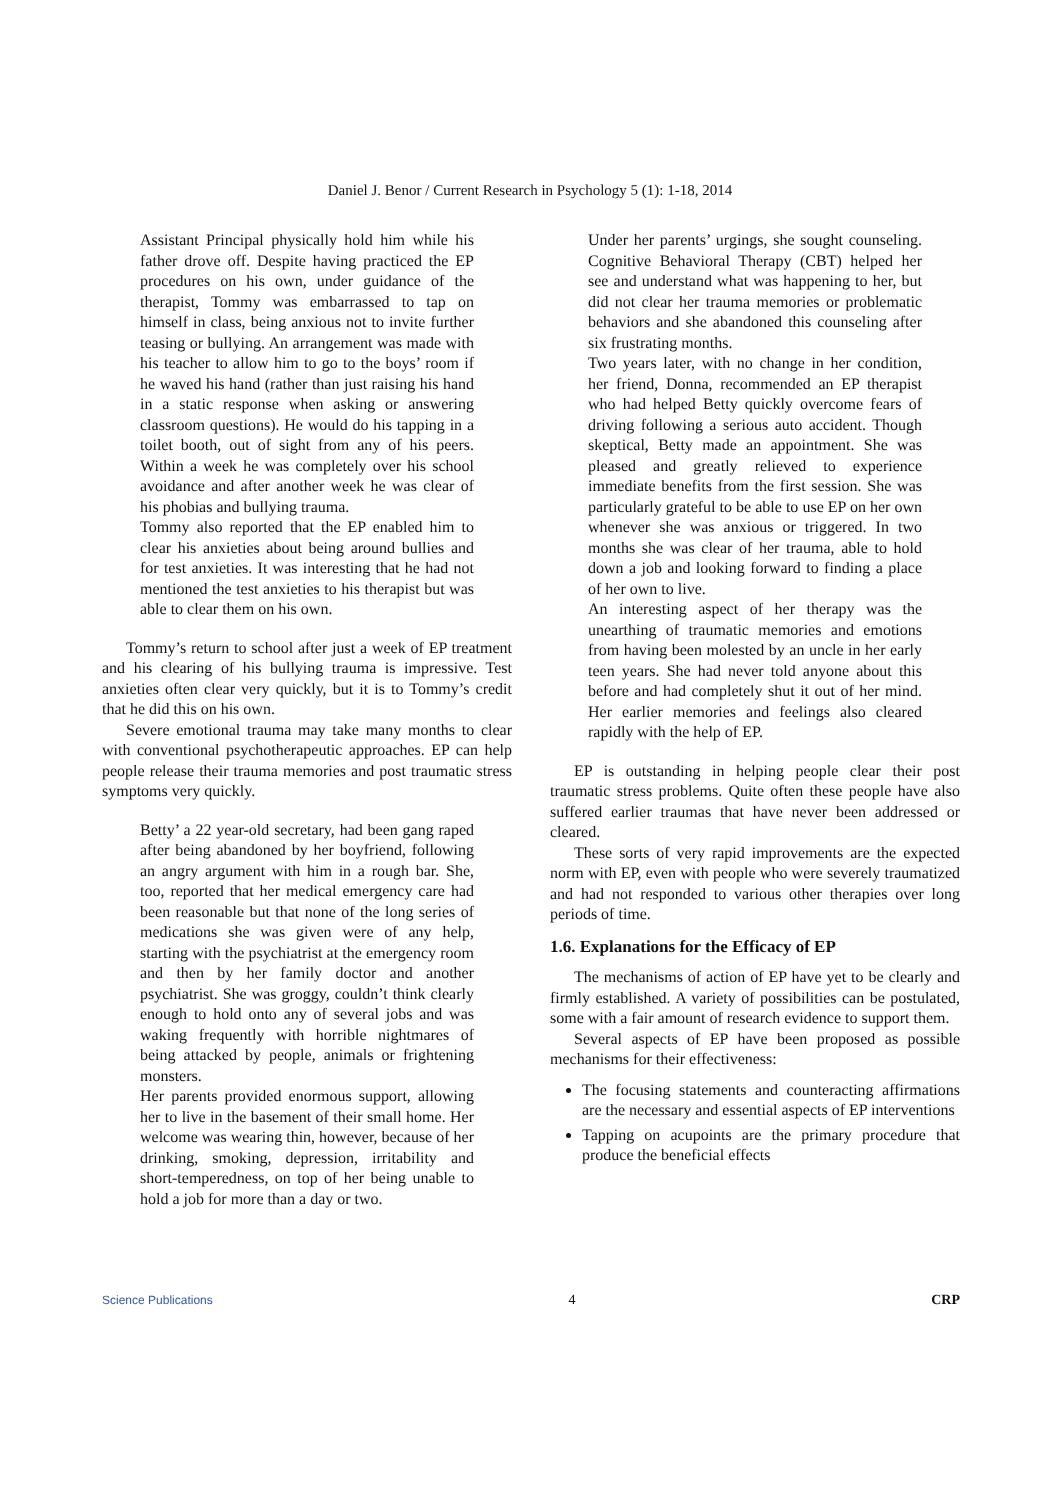Daniel J. Benor / Current Research in Psychology 5 (1): 1-18, 2014
Assistant Principal physically hold him while his father drove off. Despite having practiced the EP procedures on his own, under guidance of the therapist, Tommy was embarrassed to tap on himself in class, being anxious not to invite further teasing or bullying. An arrangement was made with his teacher to allow him to go to the boys’ room if he waved his hand (rather than just raising his hand in a static response when asking or answering classroom questions). He would do his tapping in a toilet booth, out of sight from any of his peers. Within a week he was completely over his school avoidance and after another week he was clear of his phobias and bullying trauma.
Tommy also reported that the EP enabled him to clear his anxieties about being around bullies and for test anxieties. It was interesting that he had not mentioned the test anxieties to his therapist but was able to clear them on his own.
Tommy’s return to school after just a week of EP treatment and his clearing of his bullying trauma is impressive. Test anxieties often clear very quickly, but it is to Tommy’s credit that he did this on his own.
Severe emotional trauma may take many months to clear with conventional psychotherapeutic approaches. EP can help people release their trauma memories and post traumatic stress symptoms very quickly.
Betty’ a 22 year-old secretary, had been gang raped after being abandoned by her boyfriend, following an angry argument with him in a rough bar. She, too, reported that her medical emergency care had been reasonable but that none of the long series of medications she was given were of any help, starting with the psychiatrist at the emergency room and then by her family doctor and another psychiatrist. She was groggy, couldn’t think clearly enough to hold onto any of several jobs and was waking frequently with horrible nightmares of being attacked by people, animals or frightening monsters.
Her parents provided enormous support, allowing her to live in the basement of their small home. Her welcome was wearing thin, however, because of her drinking, smoking, depression, irritability and short-temperedness, on top of her being unable to hold a job for more than a day or two.
Under her parents’ urgings, she sought counseling. Cognitive Behavioral Therapy (CBT) helped her see and understand what was happening to her, but did not clear her trauma memories or problematic behaviors and she abandoned this counseling after six frustrating months.
Two years later, with no change in her condition, her friend, Donna, recommended an EP therapist who had helped Betty quickly overcome fears of driving following a serious auto accident. Though skeptical, Betty made an appointment. She was pleased and greatly relieved to experience immediate benefits from the first session. She was particularly grateful to be able to use EP on her own whenever she was anxious or triggered. In two months she was clear of her trauma, able to hold down a job and looking forward to finding a place of her own to live.
An interesting aspect of her therapy was the unearthing of traumatic memories and emotions from having been molested by an uncle in her early teen years. She had never told anyone about this before and had completely shut it out of her mind. Her earlier memories and feelings also cleared rapidly with the help of EP.
EP is outstanding in helping people clear their post traumatic stress problems. Quite often these people have also suffered earlier traumas that have never been addressed or cleared.
These sorts of very rapid improvements are the expected norm with EP, even with people who were severely traumatized and had not responded to various other therapies over long periods of time.
1.6. Explanations for the Efficacy of EP
The mechanisms of action of EP have yet to be clearly and firmly established. A variety of possibilities can be postulated, some with a fair amount of research evidence to support them.
Several aspects of EP have been proposed as possible mechanisms for their effectiveness:
The focusing statements and counteracting affirmations are the necessary and essential aspects of EP interventions
Tapping on acupoints are the primary procedure that produce the beneficial effects
Science Publications 4 CRP